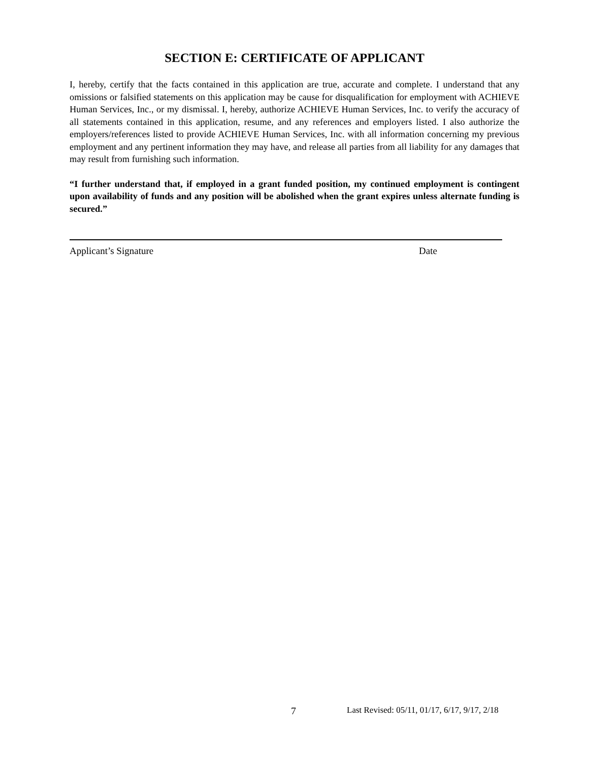SECTION E: CERTIFICATE OF APPLICANT
I, hereby, certify that the facts contained in this application are true, accurate and complete. I understand that any omissions or falsified statements on this application may be cause for disqualification for employment with ACHIEVE Human Services, Inc., or my dismissal. I, hereby, authorize ACHIEVE Human Services, Inc. to verify the accuracy of all statements contained in this application, resume, and any references and employers listed. I also authorize the employers/references listed to provide ACHIEVE Human Services, Inc. with all information concerning my previous employment and any pertinent information they may have, and release all parties from all liability for any damages that may result from furnishing such information.
“I further understand that, if employed in a grant funded position, my continued employment is contingent upon availability of funds and any position will be abolished when the grant expires unless alternate funding is secured.”
Applicant’s Signature Date
7 Last Revised: 05/11, 01/17, 6/17, 9/17, 2/18